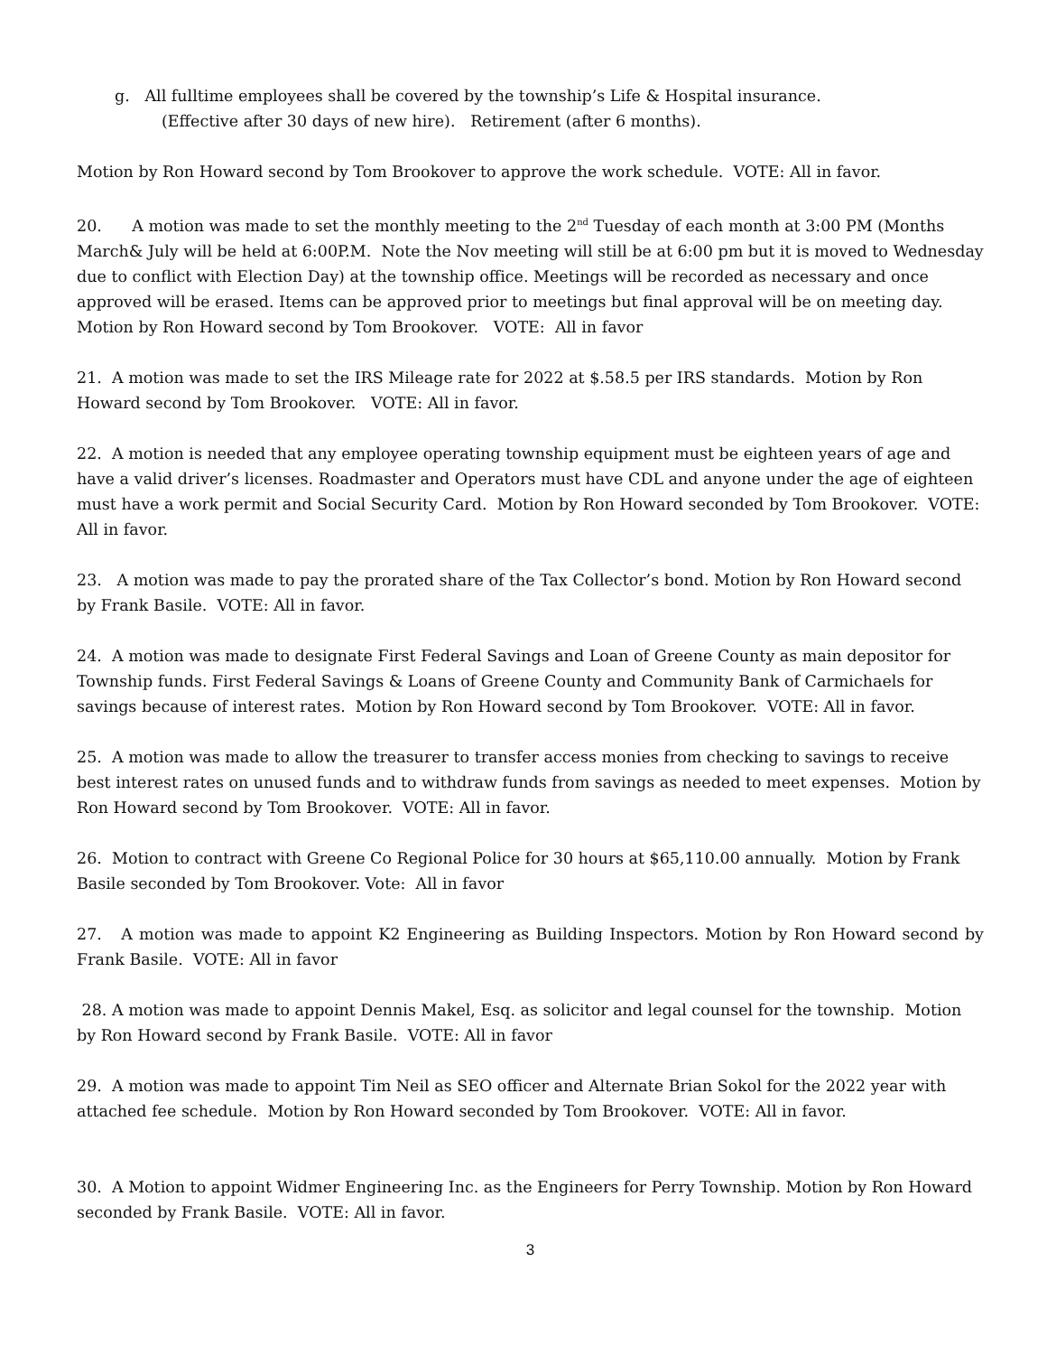g. All fulltime employees shall be covered by the township’s Life & Hospital insurance.
(Effective after 30 days of new hire). Retirement (after 6 months).
Motion by Ron Howard second by Tom Brookover to approve the work schedule. VOTE: All in favor.
20. A motion was made to set the monthly meeting to the 2<sup>nd</sup> Tuesday of each month at 3:00 PM (Months March& July will be held at 6:00P.M. Note the Nov meeting will still be at 6:00 pm but it is moved to Wednesday due to conflict with Election Day) at the township office. Meetings will be recorded as necessary and once approved will be erased. Items can be approved prior to meetings but final approval will be on meeting day. Motion by Ron Howard second by Tom Brookover. VOTE: All in favor
21. A motion was made to set the IRS Mileage rate for 2022 at $.58.5 per IRS standards. Motion by Ron Howard second by Tom Brookover. VOTE: All in favor.
22. A motion is needed that any employee operating township equipment must be eighteen years of age and have a valid driver’s licenses. Roadmaster and Operators must have CDL and anyone under the age of eighteen must have a work permit and Social Security Card. Motion by Ron Howard seconded by Tom Brookover. VOTE: All in favor.
23. A motion was made to pay the prorated share of the Tax Collector’s bond. Motion by Ron Howard second by Frank Basile. VOTE: All in favor.
24. A motion was made to designate First Federal Savings and Loan of Greene County as main depositor for Township funds. First Federal Savings & Loans of Greene County and Community Bank of Carmichaels for savings because of interest rates. Motion by Ron Howard second by Tom Brookover. VOTE: All in favor.
25. A motion was made to allow the treasurer to transfer access monies from checking to savings to receive best interest rates on unused funds and to withdraw funds from savings as needed to meet expenses. Motion by Ron Howard second by Tom Brookover. VOTE: All in favor.
26. Motion to contract with Greene Co Regional Police for 30 hours at $65,110.00 annually. Motion by Frank Basile seconded by Tom Brookover. Vote: All in favor
27. A motion was made to appoint K2 Engineering as Building Inspectors. Motion by Ron Howard second by Frank Basile. VOTE: All in favor
28. A motion was made to appoint Dennis Makel, Esq. as solicitor and legal counsel for the township. Motion by Ron Howard second by Frank Basile. VOTE: All in favor
29. A motion was made to appoint Tim Neil as SEO officer and Alternate Brian Sokol for the 2022 year with attached fee schedule. Motion by Ron Howard seconded by Tom Brookover. VOTE: All in favor.
30. A Motion to appoint Widmer Engineering Inc. as the Engineers for Perry Township. Motion by Ron Howard seconded by Frank Basile. VOTE: All in favor.
3